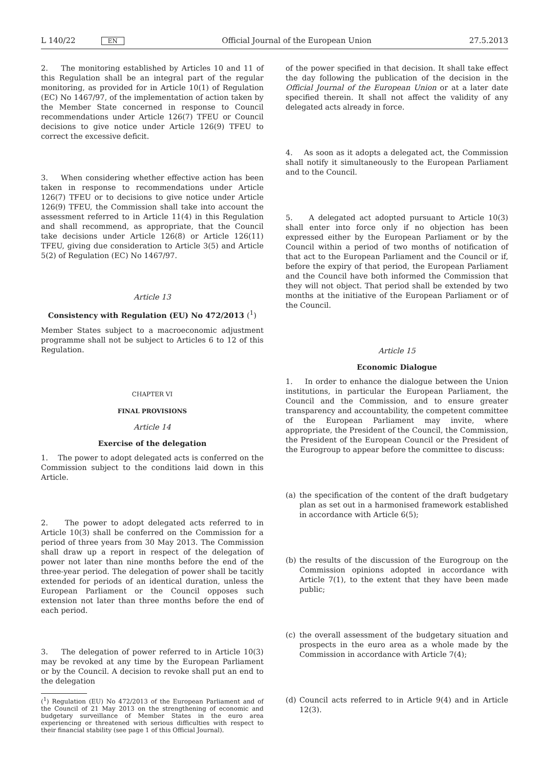L 140/22 EN Official Journal of the European Union 27.5.2013
2. The monitoring established by Articles 10 and 11 of this Regulation shall be an integral part of the regular monitoring, as provided for in Article 10(1) of Regulation (EC) No 1467/97, of the implementation of action taken by the Member State concerned in response to Council recommendations under Article 126(7) TFEU or Council decisions to give notice under Article 126(9) TFEU to correct the excessive deficit.
3. When considering whether effective action has been taken in response to recommendations under Article 126(7) TFEU or to decisions to give notice under Article 126(9) TFEU, the Commission shall take into account the assessment referred to in Article 11(4) in this Regulation and shall recommend, as appropriate, that the Council take decisions under Article 126(8) or Article 126(11) TFEU, giving due consideration to Article 3(5) and Article 5(2) of Regulation (EC) No 1467/97.
Article 13
Consistency with Regulation (EU) No 472/2013 (<sup>1</sup>)
Member States subject to a macroeconomic adjustment programme shall not be subject to Articles 6 to 12 of this Regulation.
CHAPTER VI
FINAL PROVISIONS
Article 14
Exercise of the delegation
1. The power to adopt delegated acts is conferred on the Commission subject to the conditions laid down in this Article.
2. The power to adopt delegated acts referred to in Article 10(3) shall be conferred on the Commission for a period of three years from 30 May 2013. The Commission shall draw up a report in respect of the delegation of power not later than nine months before the end of the three-year period. The delegation of power shall be tacitly extended for periods of an identical duration, unless the European Parliament or the Council opposes such extension not later than three months before the end of each period.
3. The delegation of power referred to in Article 10(3) may be revoked at any time by the European Parliament or by the Council. A decision to revoke shall put an end to the delegation
(<sup>1</sup>) Regulation (EU) No 472/2013 of the European Parliament and of the Council of 21 May 2013 on the strengthening of economic and budgetary surveillance of Member States in the euro area experiencing or threatened with serious difficulties with respect to their financial stability (see page 1 of this Official Journal).
of the power specified in that decision. It shall take effect the day following the publication of the decision in the Official Journal of the European Union or at a later date specified therein. It shall not affect the validity of any delegated acts already in force.
4. As soon as it adopts a delegated act, the Commission shall notify it simultaneously to the European Parliament and to the Council.
5. A delegated act adopted pursuant to Article 10(3) shall enter into force only if no objection has been expressed either by the European Parliament or by the Council within a period of two months of notification of that act to the European Parliament and the Council or if, before the expiry of that period, the European Parliament and the Council have both informed the Commission that they will not object. That period shall be extended by two months at the initiative of the European Parliament or of the Council.
Article 15
Economic Dialogue
1. In order to enhance the dialogue between the Union institutions, in particular the European Parliament, the Council and the Commission, and to ensure greater transparency and accountability, the competent committee of the European Parliament may invite, where appropriate, the President of the Council, the Commission, the President of the European Council or the President of the Eurogroup to appear before the committee to discuss:
(a) the specification of the content of the draft budgetary plan as set out in a harmonised framework established in accordance with Article 6(5);
(b) the results of the discussion of the Eurogroup on the Commission opinions adopted in accordance with Article 7(1), to the extent that they have been made public;
(c) the overall assessment of the budgetary situation and prospects in the euro area as a whole made by the Commission in accordance with Article 7(4);
(d) Council acts referred to in Article 9(4) and in Article 12(3).